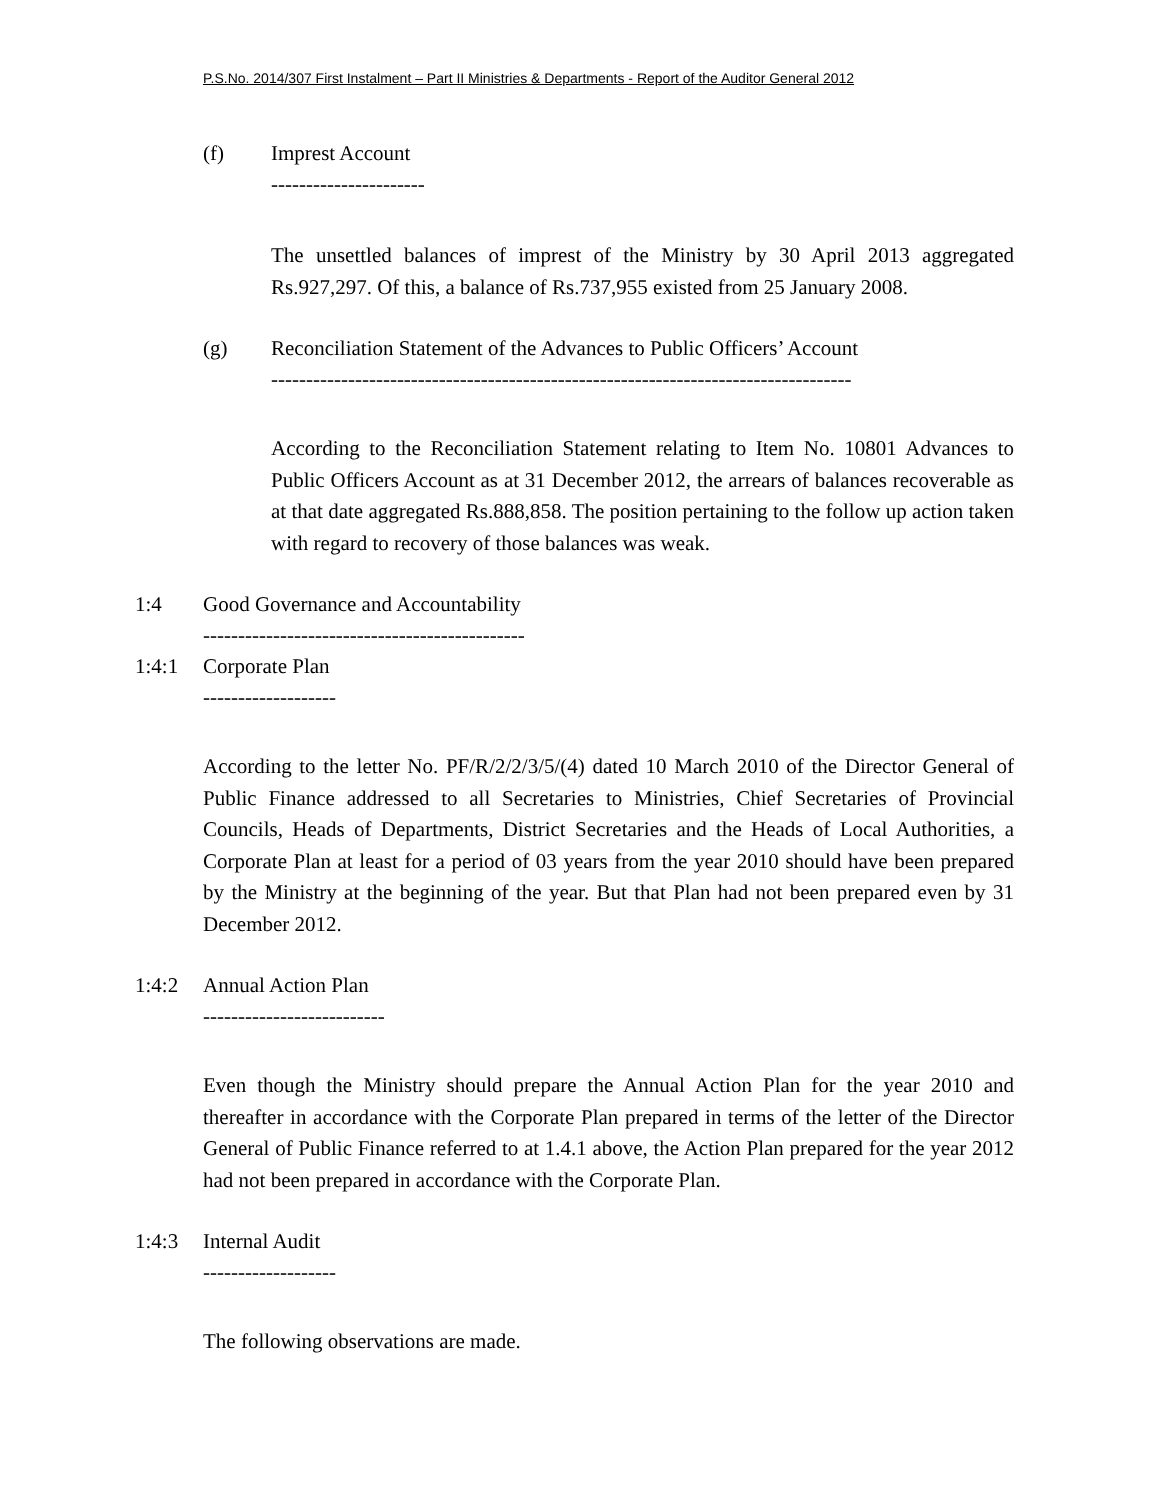P.S.No. 2014/307 First Instalment – Part II Ministries & Departments - Report of the Auditor General 2012
(f) Imprest Account
----------------------
The unsettled balances of imprest of the Ministry by 30 April 2013 aggregated Rs.927,297. Of this, a balance of Rs.737,955 existed from 25 January 2008.
(g) Reconciliation Statement of the Advances to Public Officers’ Account
-----------------------------------------------------------------------------------
According to the Reconciliation Statement relating to Item No. 10801 Advances to Public Officers Account as at 31 December 2012, the arrears of balances recoverable as at that date aggregated Rs.888,858. The position pertaining to the follow up action taken with regard to recovery of those balances was weak.
1:4 Good Governance and Accountability
----------------------------------------------
1:4:1 Corporate Plan
-------------------
According to the letter No. PF/R/2/2/3/5/(4) dated 10 March 2010 of the Director General of Public Finance addressed to all Secretaries to Ministries, Chief Secretaries of Provincial Councils, Heads of Departments, District Secretaries and the Heads of Local Authorities, a Corporate Plan at least for a period of 03 years from the year 2010 should have been prepared by the Ministry at the beginning of the year. But that Plan had not been prepared even by 31 December 2012.
1:4:2 Annual Action Plan
--------------------------
Even though the Ministry should prepare the Annual Action Plan for the year 2010 and thereafter in accordance with the Corporate Plan prepared in terms of the letter of the Director General of Public Finance referred to at 1.4.1 above, the Action Plan prepared for the year 2012 had not been prepared in accordance with the Corporate Plan.
1:4:3 Internal Audit
-------------------
The following observations are made.